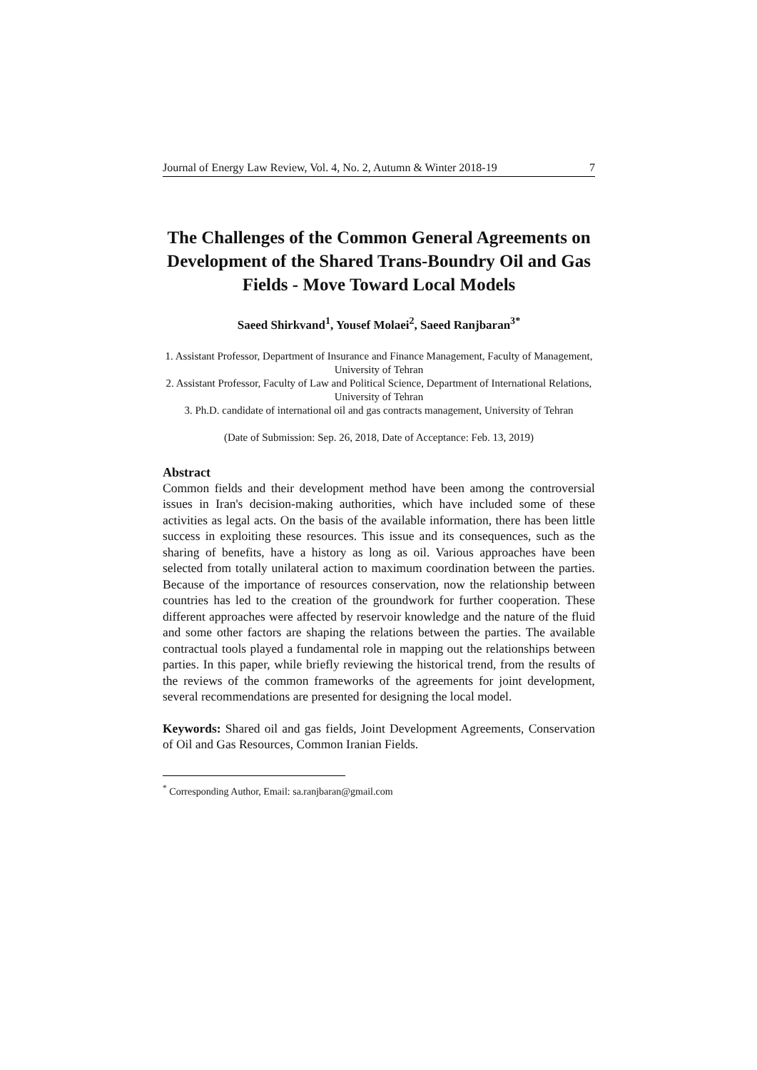Journal of Energy Law Review, Vol. 4, No. 2, Autumn & Winter 2018-19 7
The Challenges of the Common General Agreements on Development of the Shared Trans-Boundry Oil and Gas Fields - Move Toward Local Models
Saeed Shirkvand<sup>1</sup>, Yousef Molaei<sup>2</sup>, Saeed Ranjbaran<sup>3*</sup>
1. Assistant Professor, Department of Insurance and Finance Management, Faculty of Management, University of Tehran
2. Assistant Professor, Faculty of Law and Political Science, Department of International Relations, University of Tehran
3. Ph.D. candidate of international oil and gas contracts management, University of Tehran
(Date of Submission: Sep. 26, 2018, Date of Acceptance: Feb. 13, 2019)
Abstract
Common fields and their development method have been among the controversial issues in Iran's decision-making authorities, which have included some of these activities as legal acts. On the basis of the available information, there has been little success in exploiting these resources. This issue and its consequences, such as the sharing of benefits, have a history as long as oil. Various approaches have been selected from totally unilateral action to maximum coordination between the parties. Because of the importance of resources conservation, now the relationship between countries has led to the creation of the groundwork for further cooperation. These different approaches were affected by reservoir knowledge and the nature of the fluid and some other factors are shaping the relations between the parties. The available contractual tools played a fundamental role in mapping out the relationships between parties. In this paper, while briefly reviewing the historical trend, from the results of the reviews of the common frameworks of the agreements for joint development, several recommendations are presented for designing the local model.
Keywords: Shared oil and gas fields, Joint Development Agreements, Conservation of Oil and Gas Resources, Common Iranian Fields.
<sup>*</sup> Corresponding Author, Email: sa.ranjbaran@gmail.com